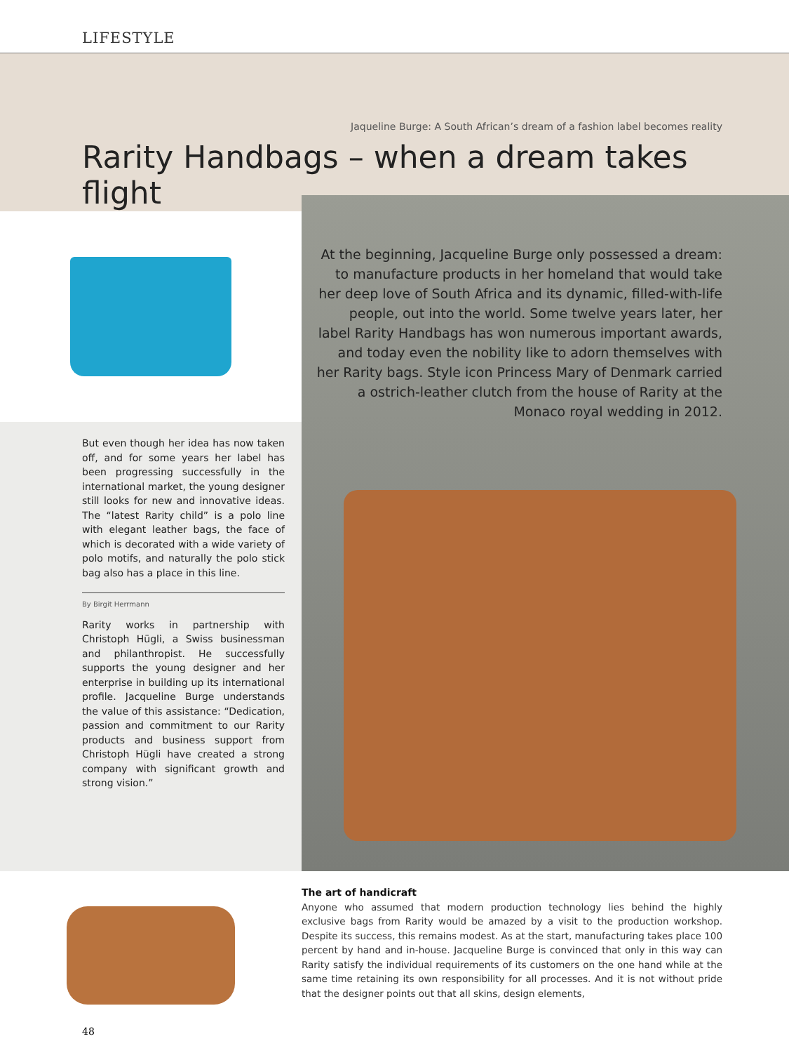LIFESTYLE
Jaqueline Burge: A South African’s dream of a fashion label becomes reality
Rarity Handbags – when a dream takes flight
But even though her idea has now taken off, and for some years her label has been progressing successfully in the international market, the young designer still looks for new and innovative ideas. The “latest Rarity child” is a polo line with elegant leather bags, the face of which is decorated with a wide variety of polo motifs, and naturally the polo stick bag also has a place in this line.
By Birgit Herrmann
Rarity works in partnership with Christoph Hügli, a Swiss businessman and philanthropist. He successfully supports the young designer and her enterprise in building up its international profile. Jacqueline Burge understands the value of this assistance: “Dedication, passion and commitment to our Rarity products and business support from Christoph Hügli have created a strong company with significant growth and strong vision.”
At the beginning, Jacqueline Burge only possessed a dream: to manufacture products in her homeland that would take her deep love of South Africa and its dynamic, filled-with-life people, out into the world. Some twelve years later, her label Rarity Handbags has won numerous important awards, and today even the nobility like to adorn themselves with her Rarity bags. Style icon Princess Mary of Denmark carried a ostrich-leather clutch from the house of Rarity at the Monaco royal wedding in 2012.
The art of handicraft
Anyone who assumed that modern production technology lies behind the highly exclusive bags from Rarity would be amazed by a visit to the production workshop. Despite its success, this remains modest. As at the start, manufacturing takes place 100 percent by hand and in-house. Jacqueline Burge is convinced that only in this way can Rarity satisfy the individual requirements of its customers on the one hand while at the same time retaining its own responsibility for all processes. And it is not without pride that the designer points out that all skins, design elements,
48